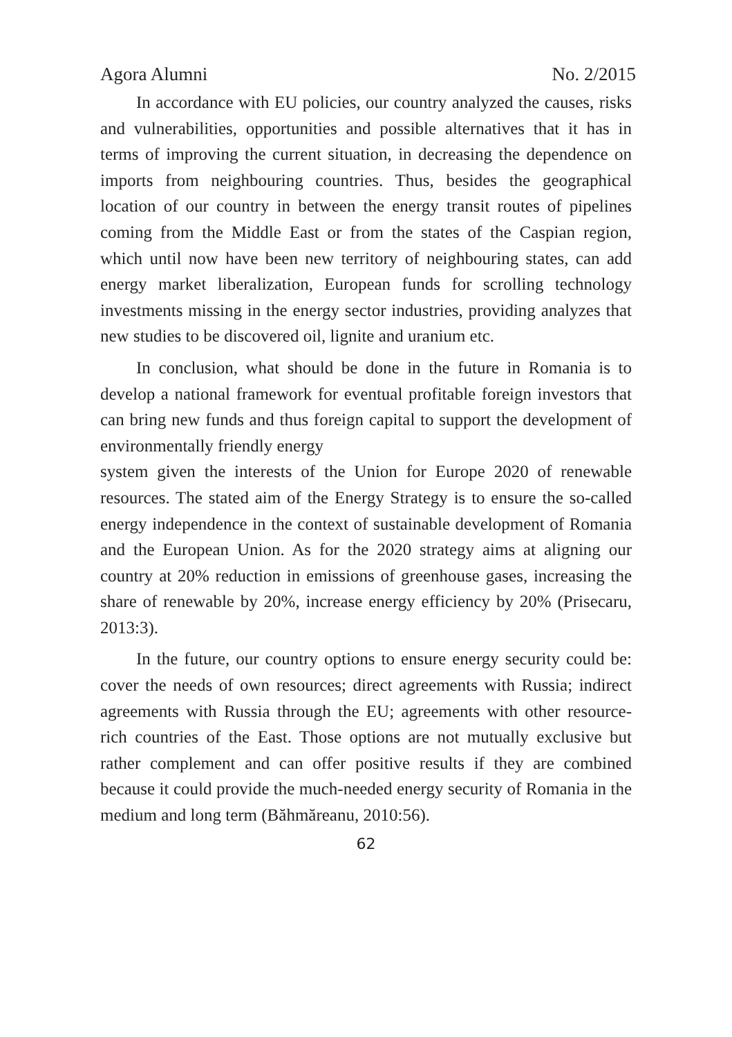Agora Alumni No. 2/2015
In accordance with EU policies, our country analyzed the causes, risks and vulnerabilities, opportunities and possible alternatives that it has in terms of improving the current situation, in decreasing the dependence on imports from neighbouring countries. Thus, besides the geographical location of our country in between the energy transit routes of pipelines coming from the Middle East or from the states of the Caspian region, which until now have been new territory of neighbouring states, can add energy market liberalization, European funds for scrolling technology investments missing in the energy sector industries, providing analyzes that new studies to be discovered oil, lignite and uranium etc.
In conclusion, what should be done in the future in Romania is to develop a national framework for eventual profitable foreign investors that can bring new funds and thus foreign capital to support the development of environmentally friendly energy
system given the interests of the Union for Europe 2020 of renewable resources. The stated aim of the Energy Strategy is to ensure the so-called energy independence in the context of sustainable development of Romania and the European Union. As for the 2020 strategy aims at aligning our country at 20% reduction in emissions of greenhouse gases, increasing the share of renewable by 20%, increase energy efficiency by 20% (Prisecaru, 2013:3).
In the future, our country options to ensure energy security could be: cover the needs of own resources; direct agreements with Russia; indirect agreements with Russia through the EU; agreements with other resource-rich countries of the East. Those options are not mutually exclusive but rather complement and can offer positive results if they are combined because it could provide the much-needed energy security of Romania in the medium and long term (Băhmăreanu, 2010:56).
62